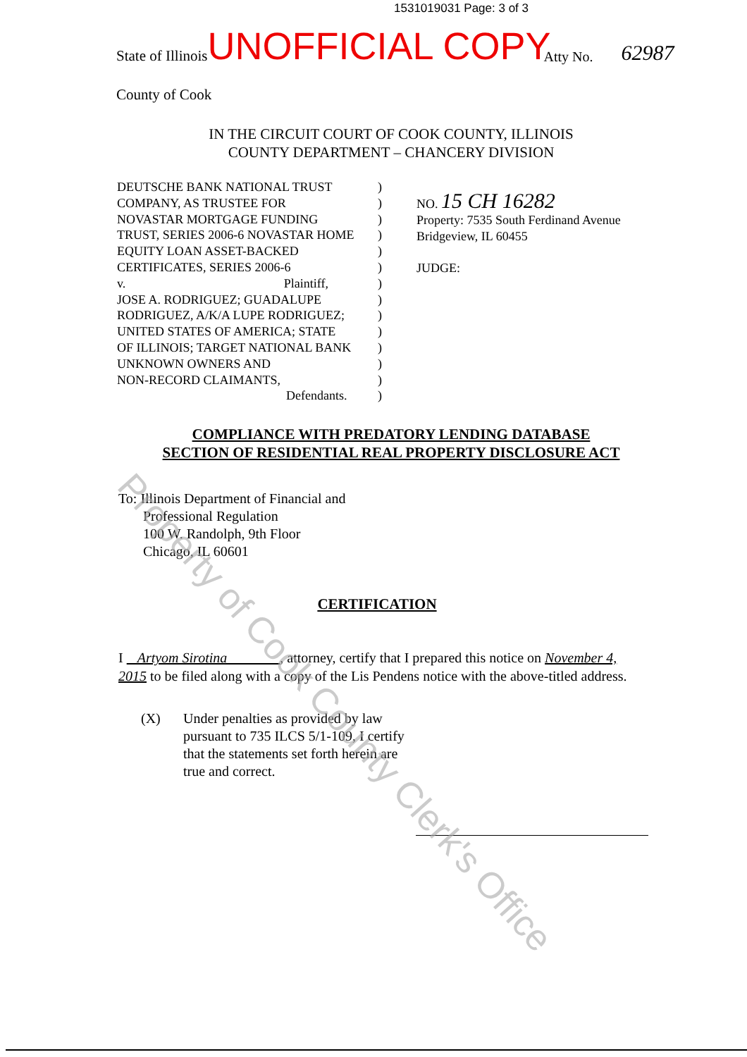1531019031 Page: 3 of 3
State of Illinois UNOFFICIAL COPY Atty No. 62987
County of Cook
IN THE CIRCUIT COURT OF COOK COUNTY, ILLINOIS
COUNTY DEPARTMENT – CHANCERY DIVISION
DEUTSCHE BANK NATIONAL TRUST
COMPANY, AS TRUSTEE FOR
NOVASTAR MORTGAGE FUNDING
TRUST, SERIES 2006-6 NOVASTAR HOME
EQUITY LOAN ASSET-BACKED
CERTIFICATES, SERIES 2006-6
v. Plaintiff,
JOSE A. RODRIGUEZ; GUADALUPE
RODRIGUEZ, A/K/A LUPE RODRIGUEZ;
UNITED STATES OF AMERICA; STATE
OF ILLINOIS; TARGET NATIONAL BANK
UNKNOWN OWNERS AND
NON-RECORD CLAIMANTS,
Defendants.
)
)
)
)
)
)
)
)
)
)
)
)
)
)
NO. 15 CH 16282
Property: 7535 South Ferdinand Avenue
Bridgeview, IL 60455
JUDGE:
COMPLIANCE WITH PREDATORY LENDING DATABASE
SECTION OF RESIDENTIAL REAL PROPERTY DISCLOSURE ACT
To: Illinois Department of Financial and
Professional Regulation
100 W. Randolph, 9th Floor
Chicago, IL 60601
CERTIFICATION
I Artyom Sirotina , attorney, certify that I prepared this notice on November 4, 2015 to be filed along with a copy of the Lis Pendens notice with the above-titled address.
(X) Under penalties as provided by law
pursuant to 735 ILCS 5/1-109, I certify
that the statements set forth herein are
true and correct.
Property of Cook County Clerk's Office